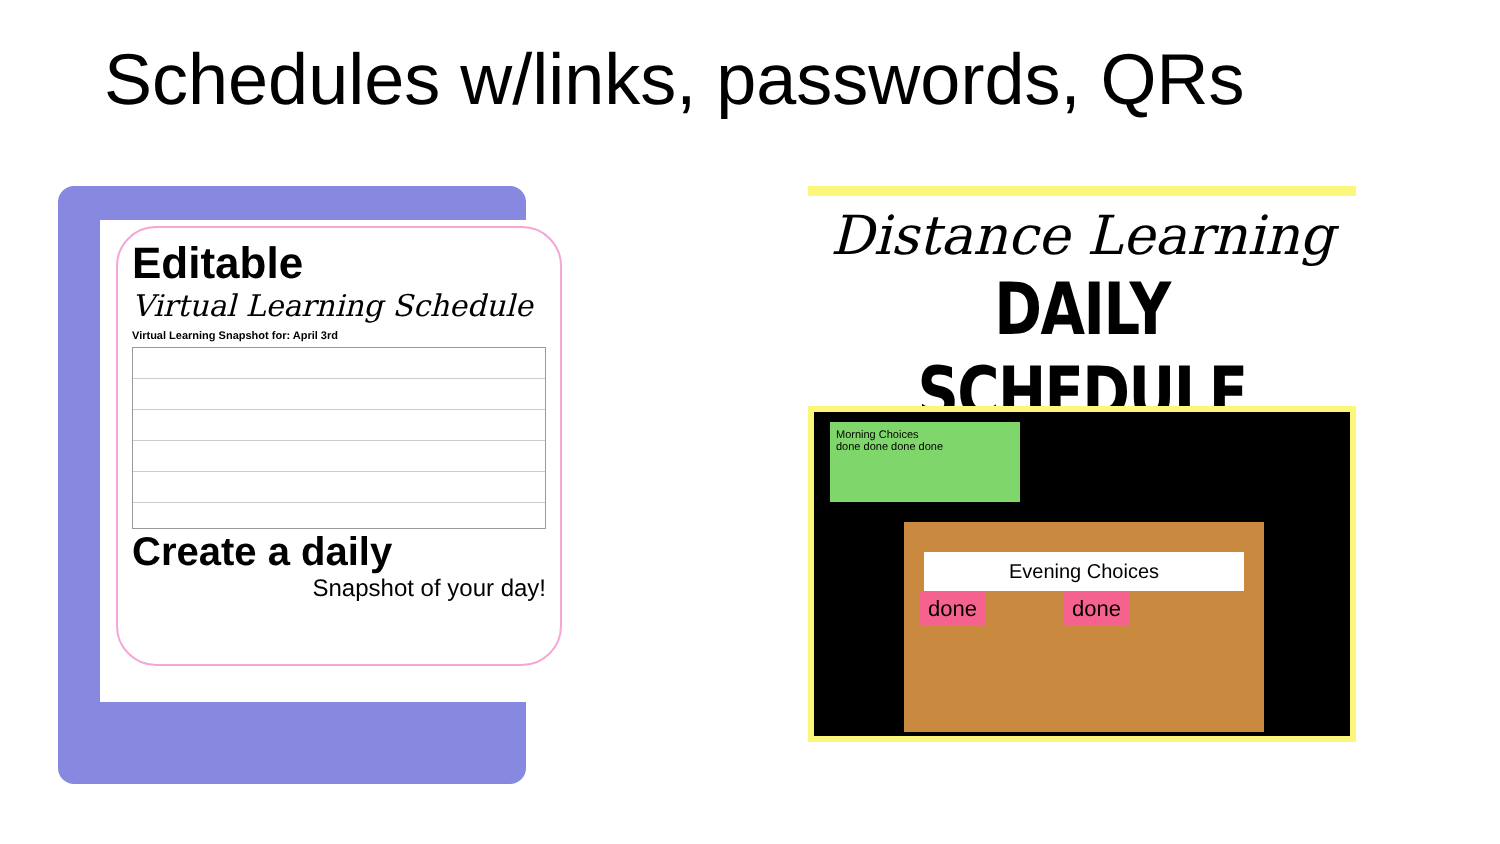Schedules w/links, passwords, QRs
Editable
Virtual Learning Schedule
Virtual Learning Snapshot for: April 3rd
Create a daily
Snapshot of your day!
Distance Learning
DAILY SCHEDULE
Morning Choices
done done done done
Evening Choices
done done